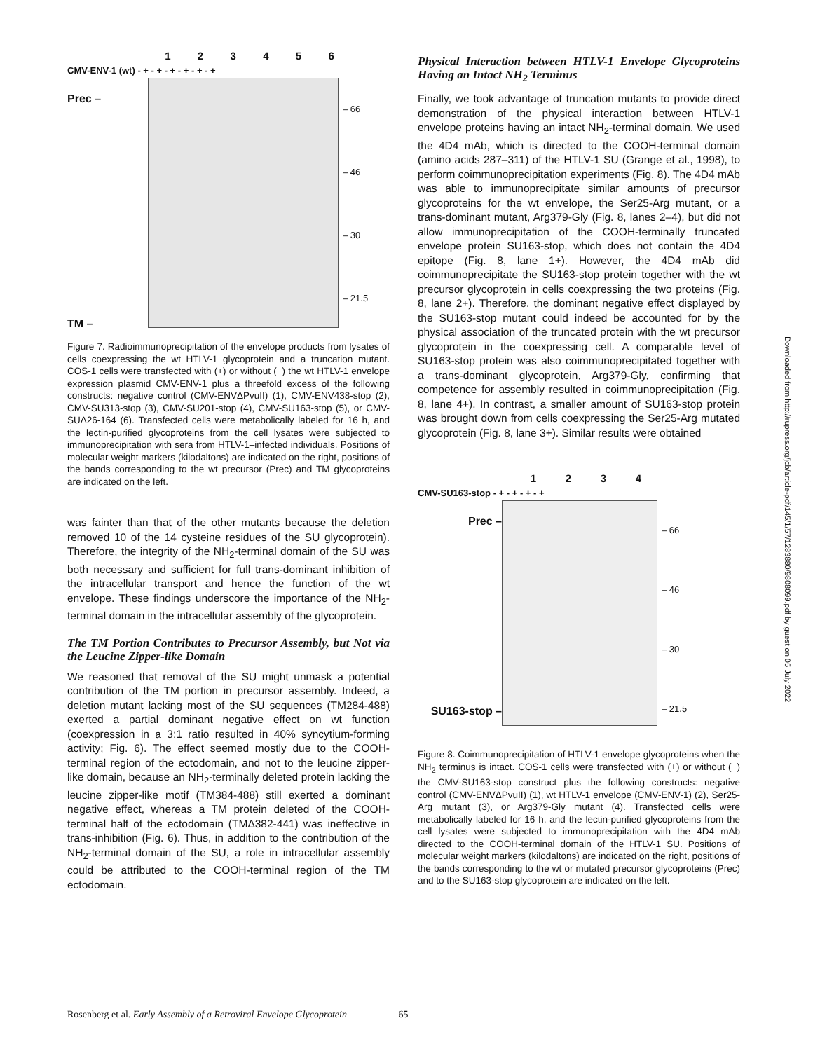123456
CMV-ENV-1 (wt) - + - + - + - + - + - +
Prec –
TM –
– 66
– 46
– 30
– 21.5
Figure 7. Radioimmunoprecipitation of the envelope products from lysates of cells coexpressing the wt HTLV-1 glycoprotein and a truncation mutant. COS-1 cells were transfected with (+) or without (−) the wt HTLV-1 envelope expression plasmid CMV-ENV-1 plus a threefold excess of the following constructs: negative control (CMV-ENVΔPvuII) (1), CMV-ENV438-stop (2), CMV-SU313-stop (3), CMV-SU201-stop (4), CMV-SU163-stop (5), or CMV-SUΔ26-164 (6). Transfected cells were metabolically labeled for 16 h, and the lectin-purified glycoproteins from the cell lysates were subjected to immunoprecipitation with sera from HTLV-1–infected individuals. Positions of molecular weight markers (kilodaltons) are indicated on the right, positions of the bands corresponding to the wt precursor (Prec) and TM glycoproteins are indicated on the left.
was fainter than that of the other mutants because the deletion removed 10 of the 14 cysteine residues of the SU glycoprotein). Therefore, the integrity of the NH<sub>2</sub>-terminal domain of the SU was both necessary and sufficient for full trans-dominant inhibition of the intracellular transport and hence the function of the wt envelope. These findings underscore the importance of the NH<sub>2</sub>-terminal domain in the intracellular assembly of the glycoprotein.
The TM Portion Contributes to Precursor Assembly, but Not via the Leucine Zipper-like Domain
We reasoned that removal of the SU might unmask a potential contribution of the TM portion in precursor assembly. Indeed, a deletion mutant lacking most of the SU sequences (TM284-488) exerted a partial dominant negative effect on wt function (coexpression in a 3:1 ratio resulted in 40% syncytium-forming activity; Fig. 6). The effect seemed mostly due to the COOH-terminal region of the ectodomain, and not to the leucine zipper-like domain, because an NH<sub>2</sub>-terminally deleted protein lacking the leucine zipper-like motif (TM384-488) still exerted a dominant negative effect, whereas a TM protein deleted of the COOH-terminal half of the ectodomain (TMΔ382-441) was ineffective in trans-inhibition (Fig. 6). Thus, in addition to the contribution of the NH<sub>2</sub>-terminal domain of the SU, a role in intracellular assembly could be attributed to the COOH-terminal region of the TM ectodomain.
Physical Interaction between HTLV-1 Envelope Glycoproteins Having an Intact NH<sub>2</sub> Terminus
Finally, we took advantage of truncation mutants to provide direct demonstration of the physical interaction between HTLV-1 envelope proteins having an intact NH<sub>2</sub>-terminal domain. We used the 4D4 mAb, which is directed to the COOH-terminal domain (amino acids 287–311) of the HTLV-1 SU (Grange et al., 1998), to perform coimmunoprecipitation experiments (Fig. 8). The 4D4 mAb was able to immunoprecipitate similar amounts of precursor glycoproteins for the wt envelope, the Ser25-Arg mutant, or a trans-dominant mutant, Arg379-Gly (Fig. 8, lanes 2–4), but did not allow immunoprecipitation of the COOH-terminally truncated envelope protein SU163-stop, which does not contain the 4D4 epitope (Fig. 8, lane 1+). However, the 4D4 mAb did coimmunoprecipitate the SU163-stop protein together with the wt precursor glycoprotein in cells coexpressing the two proteins (Fig. 8, lane 2+). Therefore, the dominant negative effect displayed by the SU163-stop mutant could indeed be accounted for by the physical association of the truncated protein with the wt precursor glycoprotein in the coexpressing cell. A comparable level of SU163-stop protein was also coimmunoprecipitated together with a trans-dominant glycoprotein, Arg379-Gly, confirming that competence for assembly resulted in coimmunoprecipitation (Fig. 8, lane 4+). In contrast, a smaller amount of SU163-stop protein was brought down from cells coexpressing the Ser25-Arg mutated glycoprotein (Fig. 8, lane 3+). Similar results were obtained
1234
CMV-SU163-stop - + - + - + - +
Prec –
SU163-stop –
– 66
– 46
– 30
– 21.5
Figure 8. Coimmunoprecipitation of HTLV-1 envelope glycoproteins when the NH<sub>2</sub> terminus is intact. COS-1 cells were transfected with (+) or without (−) the CMV-SU163-stop construct plus the following constructs: negative control (CMV-ENVΔPvuII) (1), wt HTLV-1 envelope (CMV-ENV-1) (2), Ser25-Arg mutant (3), or Arg379-Gly mutant (4). Transfected cells were metabolically labeled for 16 h, and the lectin-purified glycoproteins from the cell lysates were subjected to immunoprecipitation with the 4D4 mAb directed to the COOH-terminal domain of the HTLV-1 SU. Positions of molecular weight markers (kilodaltons) are indicated on the right, positions of the bands corresponding to the wt or mutated precursor glycoproteins (Prec) and to the SU163-stop glycoprotein are indicated on the left.
Rosenberg et al. Early Assembly of a Retroviral Envelope Glycoprotein 65
Downloaded from http://rupress.org/jcb/article-pdf/145/1/57/1283880/9808099.pdf by guest on 05 July 2022